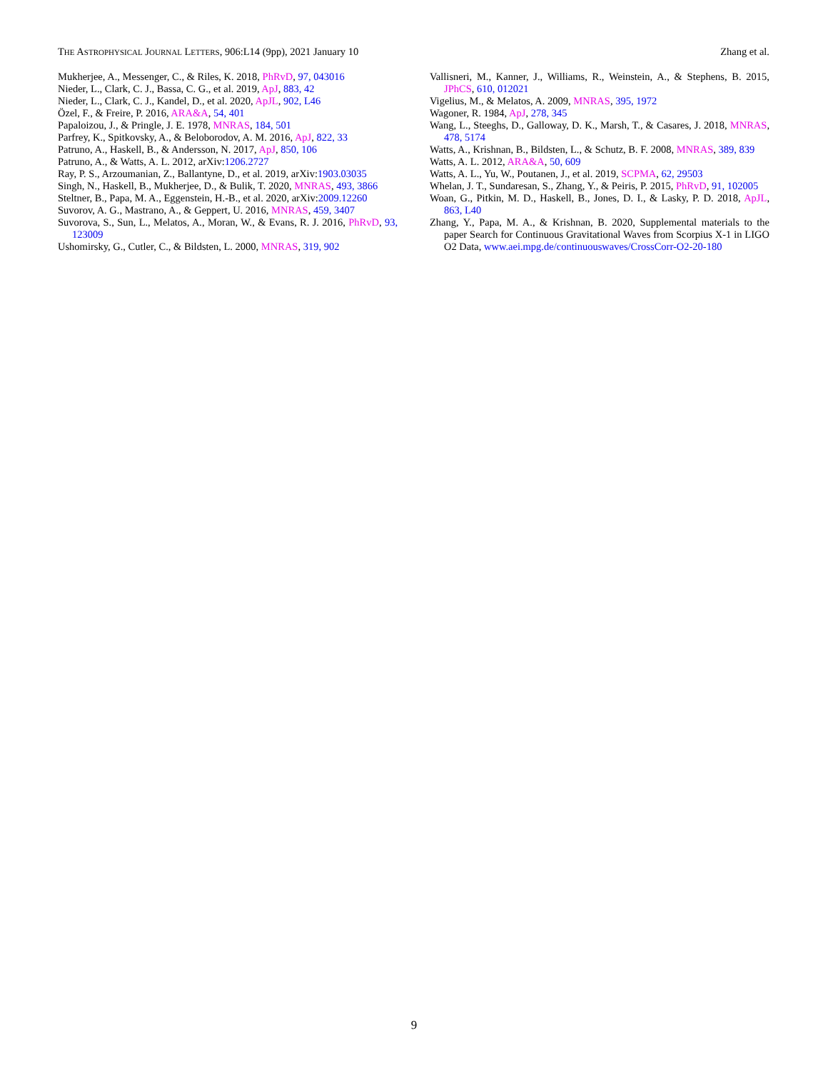THE ASTROPHYSICAL JOURNAL LETTERS, 906:L14 (9pp), 2021 January 10 Zhang et al.
Mukherjee, A., Messenger, C., & Riles, K. 2018, PhRvD, 97, 043016
Nieder, L., Clark, C. J., Bassa, C. G., et al. 2019, ApJ, 883, 42
Nieder, L., Clark, C. J., Kandel, D., et al. 2020, ApJL, 902, L46
Özel, F., & Freire, P. 2016, ARA&A, 54, 401
Papaloizou, J., & Pringle, J. E. 1978, MNRAS, 184, 501
Parfrey, K., Spitkovsky, A., & Beloborodov, A. M. 2016, ApJ, 822, 33
Patruno, A., Haskell, B., & Andersson, N. 2017, ApJ, 850, 106
Patruno, A., & Watts, A. L. 2012, arXiv:1206.2727
Ray, P. S., Arzoumanian, Z., Ballantyne, D., et al. 2019, arXiv:1903.03035
Singh, N., Haskell, B., Mukherjee, D., & Bulik, T. 2020, MNRAS, 493, 3866
Steltner, B., Papa, M. A., Eggenstein, H.-B., et al. 2020, arXiv:2009.12260
Suvorov, A. G., Mastrano, A., & Geppert, U. 2016, MNRAS, 459, 3407
Suvorova, S., Sun, L., Melatos, A., Moran, W., & Evans, R. J. 2016, PhRvD, 93, 123009
Ushomirsky, G., Cutler, C., & Bildsten, L. 2000, MNRAS, 319, 902
Vallisneri, M., Kanner, J., Williams, R., Weinstein, A., & Stephens, B. 2015, JPhCS, 610, 012021
Vigelius, M., & Melatos, A. 2009, MNRAS, 395, 1972
Wagoner, R. 1984, ApJ, 278, 345
Wang, L., Steeghs, D., Galloway, D. K., Marsh, T., & Casares, J. 2018, MNRAS, 478, 5174
Watts, A., Krishnan, B., Bildsten, L., & Schutz, B. F. 2008, MNRAS, 389, 839
Watts, A. L. 2012, ARA&A, 50, 609
Watts, A. L., Yu, W., Poutanen, J., et al. 2019, SCPMA, 62, 29503
Whelan, J. T., Sundaresan, S., Zhang, Y., & Peiris, P. 2015, PhRvD, 91, 102005
Woan, G., Pitkin, M. D., Haskell, B., Jones, D. I., & Lasky, P. D. 2018, ApJL, 863, L40
Zhang, Y., Papa, M. A., & Krishnan, B. 2020, Supplemental materials to the paper Search for Continuous Gravitational Waves from Scorpius X-1 in LIGO O2 Data, www.aei.mpg.de/continuouswaves/CrossCorr-O2-20-180
9